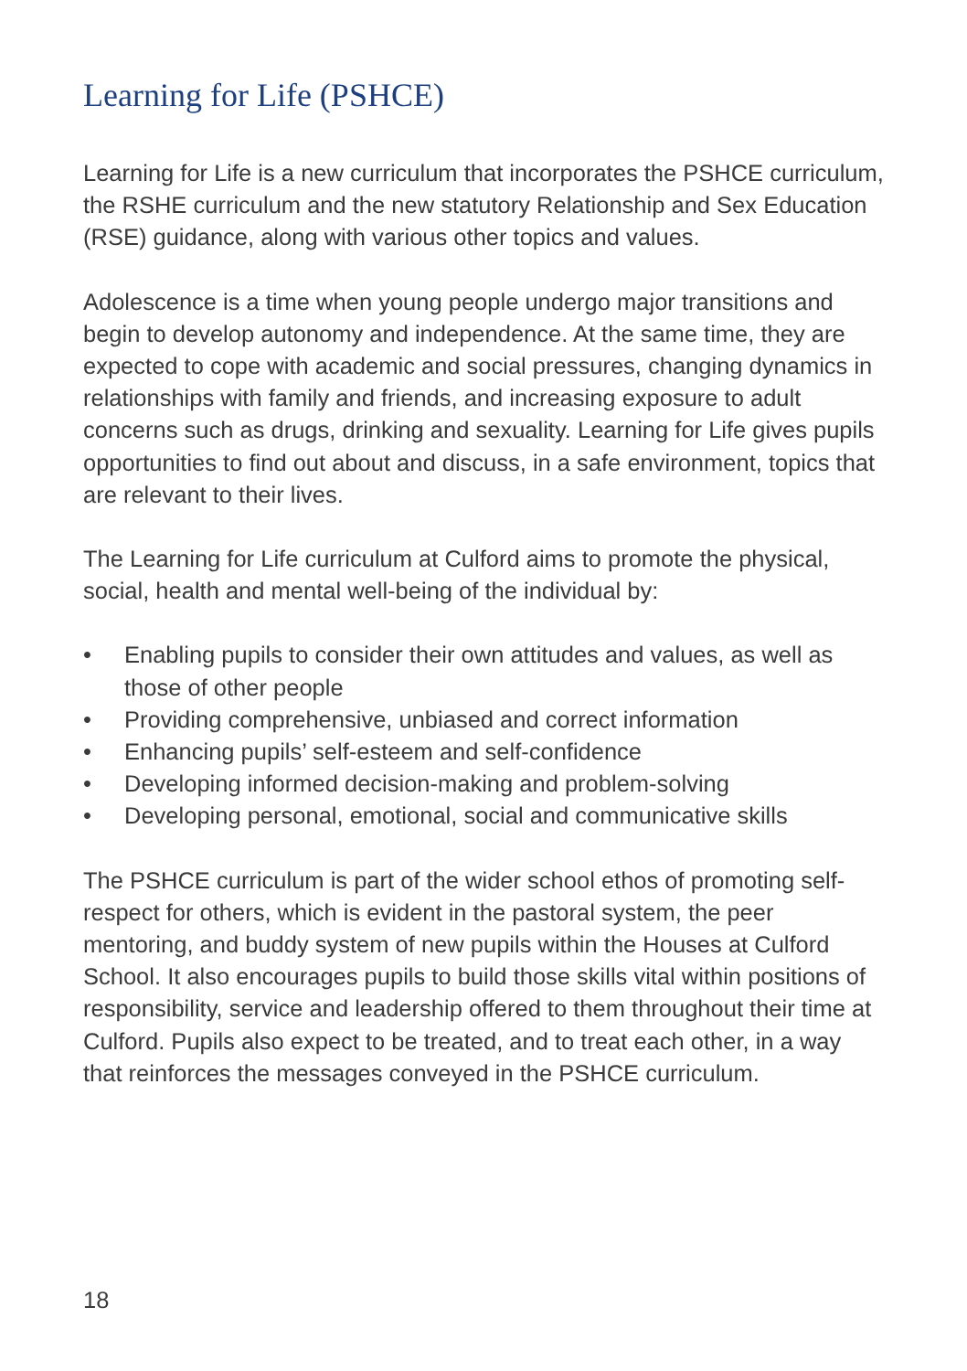Learning for Life (PSHCE)
Learning for Life is a new curriculum that incorporates the PSHCE curriculum, the RSHE curriculum and the new statutory Relationship and Sex Education (RSE) guidance, along with various other topics and values.
Adolescence is a time when young people undergo major transitions and begin to develop autonomy and independence. At the same time, they are expected to cope with academic and social pressures, changing dynamics in relationships with family and friends, and increasing exposure to adult concerns such as drugs, drinking and sexuality. Learning for Life gives pupils opportunities to find out about and discuss, in a safe environment, topics that are relevant to their lives.
The Learning for Life curriculum at Culford aims to promote the physical, social, health and mental well-being of the individual by:
• Enabling pupils to consider their own attitudes and values, as well as those of other people
• Providing comprehensive, unbiased and correct information
• Enhancing pupils’ self-esteem and self-confidence
• Developing informed decision-making and problem-solving
• Developing personal, emotional, social and communicative skills
The PSHCE curriculum is part of the wider school ethos of promoting self-respect for others, which is evident in the pastoral system, the peer mentoring, and buddy system of new pupils within the Houses at Culford School. It also encourages pupils to build those skills vital within positions of responsibility, service and leadership offered to them throughout their time at Culford. Pupils also expect to be treated, and to treat each other, in a way that reinforces the messages conveyed in the PSHCE curriculum.
18